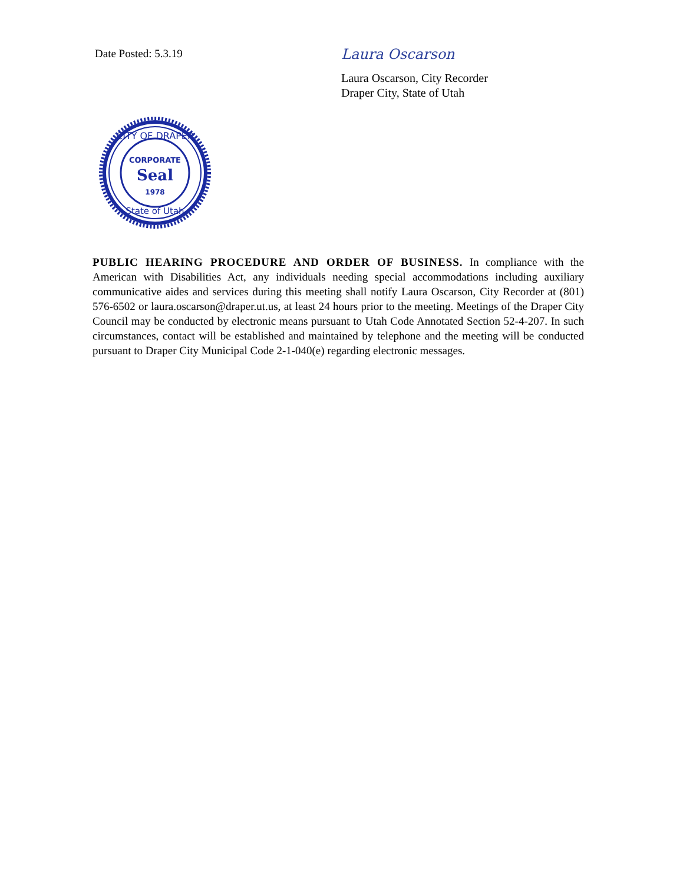Date Posted: 5.3.19
Laura Oscarson
Laura Oscarson, City Recorder
Draper City, State of Utah
CITY OF DRAPER
CORPORATE
Seal
1978
State of Utah
PUBLIC HEARING PROCEDURE AND ORDER OF BUSINESS. In compliance with the American with Disabilities Act, any individuals needing special accommodations including auxiliary communicative aides and services during this meeting shall notify Laura Oscarson, City Recorder at (801) 576-6502 or laura.oscarson@draper.ut.us, at least 24 hours prior to the meeting. Meetings of the Draper City Council may be conducted by electronic means pursuant to Utah Code Annotated Section 52-4-207. In such circumstances, contact will be established and maintained by telephone and the meeting will be conducted pursuant to Draper City Municipal Code 2-1-040(e) regarding electronic messages.